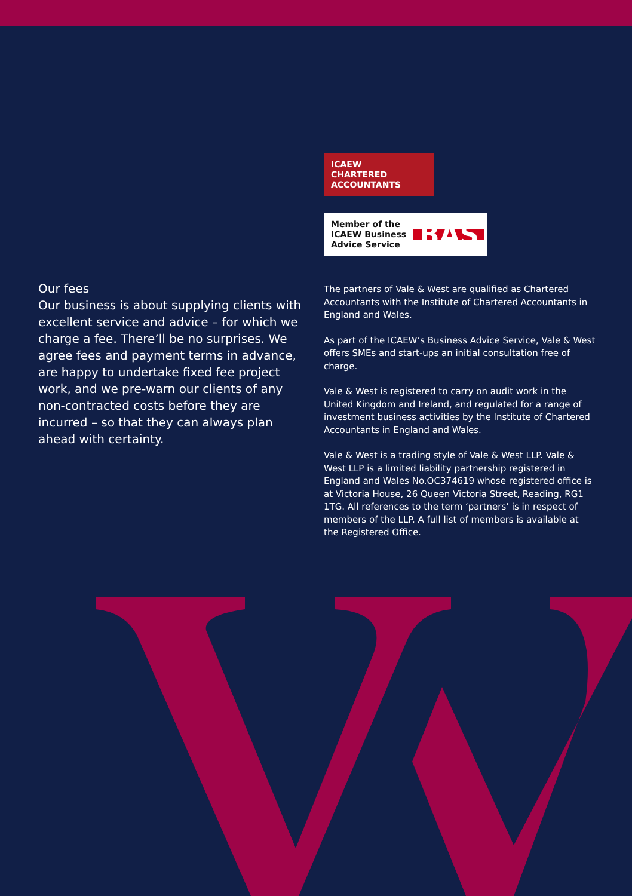Our fees
Our business is about supplying clients with excellent service and advice – for which we charge a fee. There’ll be no surprises. We agree fees and payment terms in advance, are happy to undertake fixed fee project work, and we pre-warn our clients of any non-contracted costs before they are incurred – so that they can always plan ahead with certainty.
ICAEW
CHARTERED
ACCOUNTANTS
Member of the
ICAEW Business
Advice Service BAS
The partners of Vale & West are qualified as Chartered Accountants with the Institute of Chartered Accountants in England and Wales.
As part of the ICAEW’s Business Advice Service, Vale & West offers SMEs and start-ups an initial consultation free of charge.
Vale & West is registered to carry on audit work in the United Kingdom and Ireland, and regulated for a range of investment business activities by the Institute of Chartered Accountants in England and Wales.
Vale & West is a trading style of Vale & West LLP. Vale & West LLP is a limited liability partnership registered in England and Wales No.OC374619 whose registered office is at Victoria House, 26 Queen Victoria Street, Reading, RG1 1TG. All references to the term ‘partners’ is in respect of members of the LLP. A full list of members is available at the Registered Office.